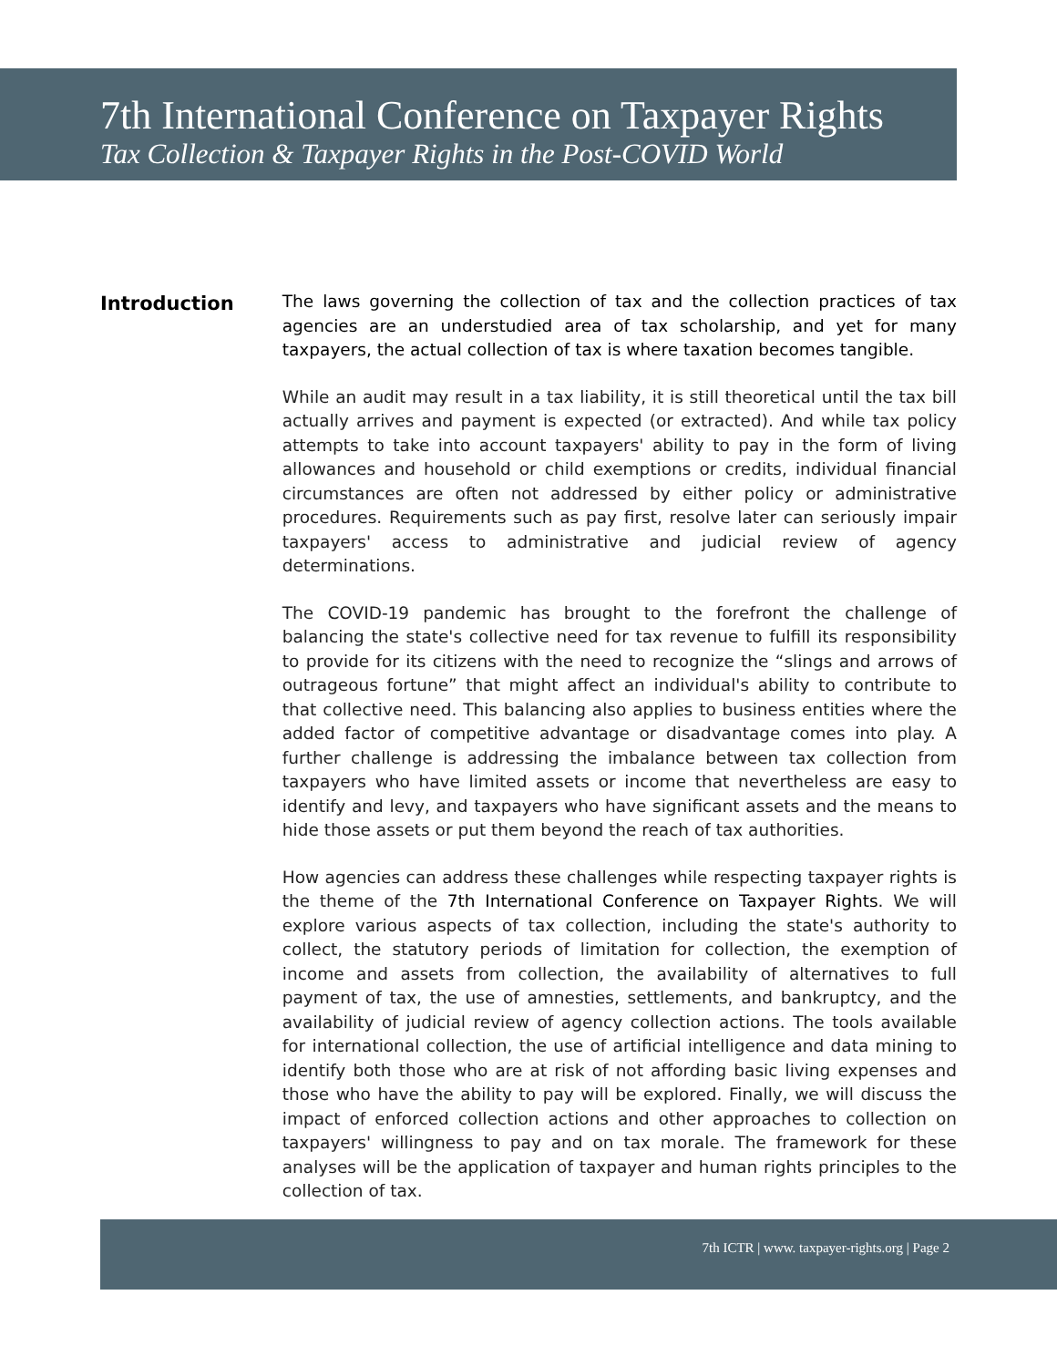7th International Conference on Taxpayer Rights
Tax Collection & Taxpayer Rights in the Post-COVID World
Introduction
The laws governing the collection of tax and the collection practices of tax agencies are an understudied area of tax scholarship, and yet for many taxpayers, the actual collection of tax is where taxation becomes tangible.
While an audit may result in a tax liability, it is still theoretical until the tax bill actually arrives and payment is expected (or extracted). And while tax policy attempts to take into account taxpayers' ability to pay in the form of living allowances and household or child exemptions or credits, individual financial circumstances are often not addressed by either policy or administrative procedures. Requirements such as pay first, resolve later can seriously impair taxpayers' access to administrative and judicial review of agency determinations.
The COVID-19 pandemic has brought to the forefront the challenge of balancing the state's collective need for tax revenue to fulfill its responsibility to provide for its citizens with the need to recognize the “slings and arrows of outrageous fortune” that might affect an individual's ability to contribute to that collective need. This balancing also applies to business entities where the added factor of competitive advantage or disadvantage comes into play. A further challenge is addressing the imbalance between tax collection from taxpayers who have limited assets or income that nevertheless are easy to identify and levy, and taxpayers who have significant assets and the means to hide those assets or put them beyond the reach of tax authorities.
How agencies can address these challenges while respecting taxpayer rights is the theme of the 7th International Conference on Taxpayer Rights. We will explore various aspects of tax collection, including the state's authority to collect, the statutory periods of limitation for collection, the exemption of income and assets from collection, the availability of alternatives to full payment of tax, the use of amnesties, settlements, and bankruptcy, and the availability of judicial review of agency collection actions. The tools available for international collection, the use of artificial intelligence and data mining to identify both those who are at risk of not affording basic living expenses and those who have the ability to pay will be explored. Finally, we will discuss the impact of enforced collection actions and other approaches to collection on taxpayers' willingness to pay and on tax morale. The framework for these analyses will be the application of taxpayer and human rights principles to the collection of tax.
7th ICTR | www. taxpayer-rights.org | Page 2